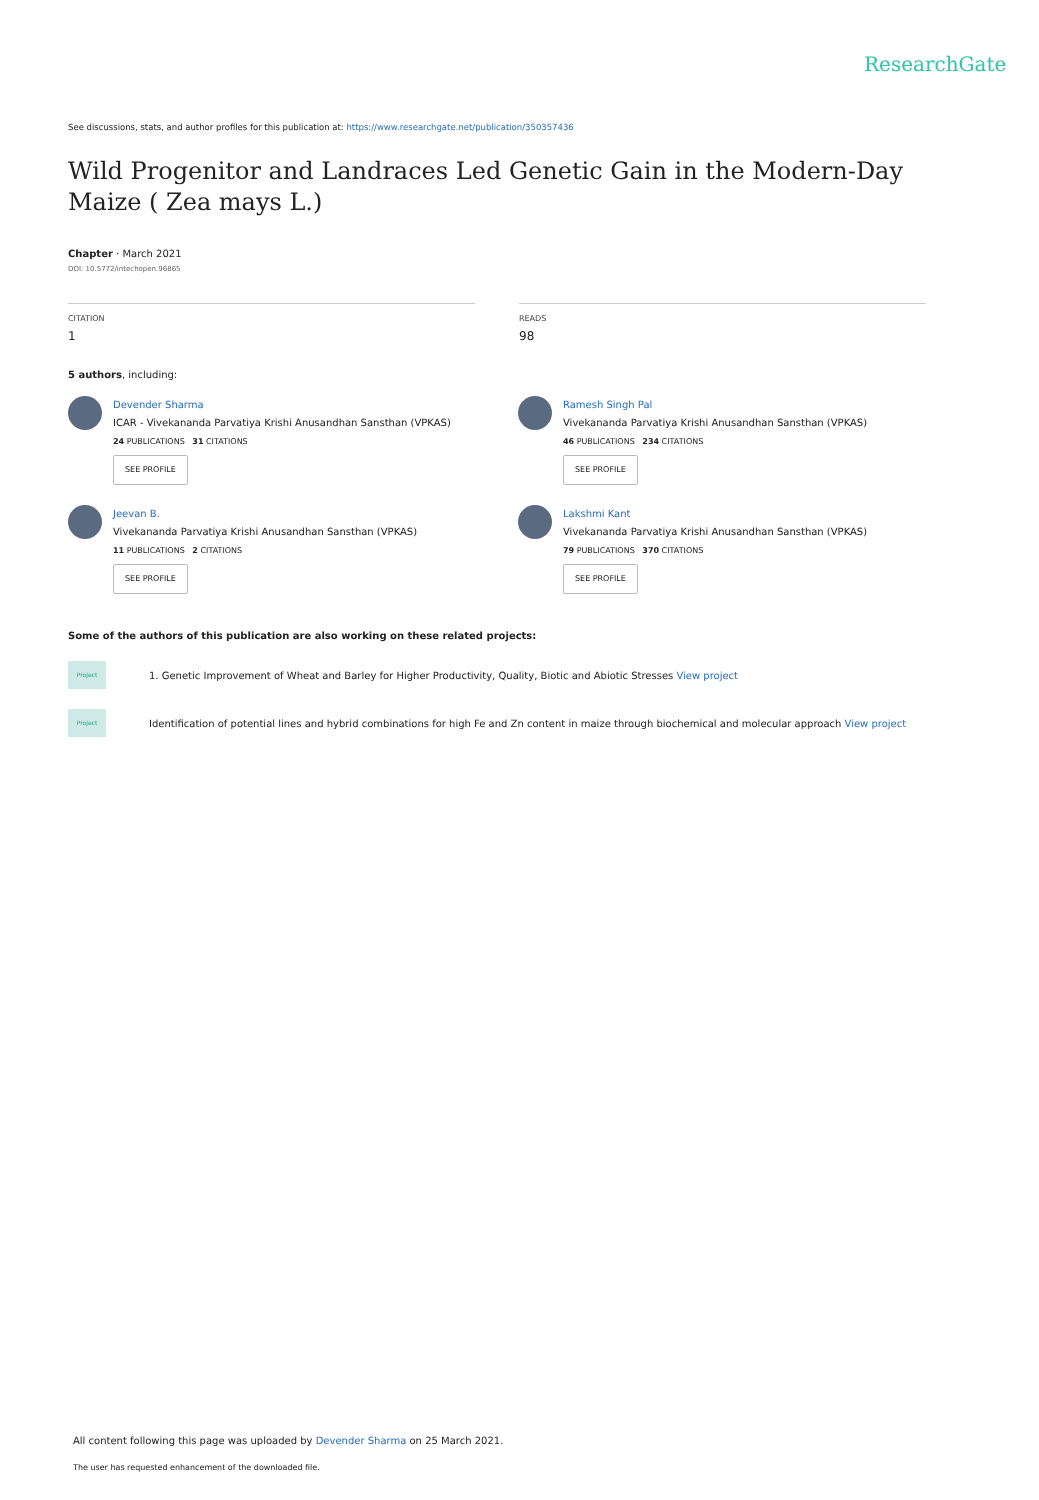ResearchGate
See discussions, stats, and author profiles for this publication at: https://www.researchgate.net/publication/350357436
Wild Progenitor and Landraces Led Genetic Gain in the Modern-Day Maize ( Zea mays L.)
Chapter · March 2021
DOI: 10.5772/intechopen.96865
CITATION
1
READS
98
5 authors, including:
Devender Sharma
ICAR - Vivekananda Parvatiya Krishi Anusandhan Sansthan (VPKAS)
24 PUBLICATIONS 31 CITATIONS
SEE PROFILE
Ramesh Singh Pal
Vivekananda Parvatiya Krishi Anusandhan Sansthan (VPKAS)
46 PUBLICATIONS 234 CITATIONS
SEE PROFILE
Jeevan B.
Vivekananda Parvatiya Krishi Anusandhan Sansthan (VPKAS)
11 PUBLICATIONS 2 CITATIONS
SEE PROFILE
Lakshmi Kant
Vivekananda Parvatiya Krishi Anusandhan Sansthan (VPKAS)
79 PUBLICATIONS 370 CITATIONS
SEE PROFILE
Some of the authors of this publication are also working on these related projects:
Project 1. Genetic Improvement of Wheat and Barley for Higher Productivity, Quality, Biotic and Abiotic Stresses View project
Project Identification of potential lines and hybrid combinations for high Fe and Zn content in maize through biochemical and molecular approach View project
All content following this page was uploaded by Devender Sharma on 25 March 2021.
The user has requested enhancement of the downloaded file.